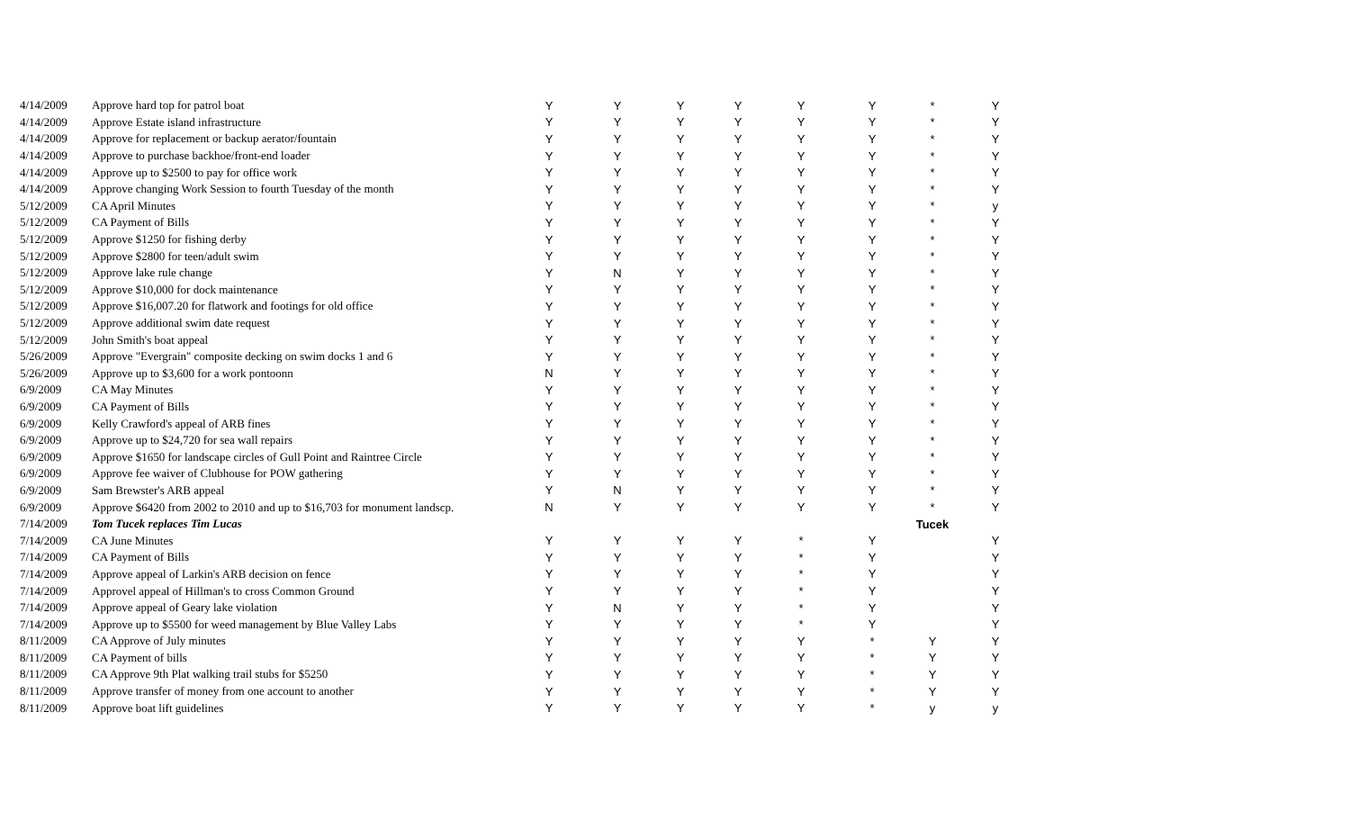| 4/14/2009 | Approve hard top for patrol boat | Y | Y | Y | Y | Y | Y | * | Y |
| 4/14/2009 | Approve Estate island infrastructure | Y | Y | Y | Y | Y | Y | * | Y |
| 4/14/2009 | Approve for replacement or backup aerator/fountain | Y | Y | Y | Y | Y | Y | * | Y |
| 4/14/2009 | Approve to purchase backhoe/front-end loader | Y | Y | Y | Y | Y | Y | * | Y |
| 4/14/2009 | Approve up to $2500 to pay for office work | Y | Y | Y | Y | Y | Y | * | Y |
| 4/14/2009 | Approve changing Work Session to fourth Tuesday of the month | Y | Y | Y | Y | Y | Y | * | Y |
| 5/12/2009 | CA April Minutes | Y | Y | Y | Y | Y | Y | * | y |
| 5/12/2009 | CA Payment of Bills | Y | Y | Y | Y | Y | Y | * | Y |
| 5/12/2009 | Approve $1250 for fishing derby | Y | Y | Y | Y | Y | Y | * | Y |
| 5/12/2009 | Approve $2800 for teen/adult swim | Y | Y | Y | Y | Y | Y | * | Y |
| 5/12/2009 | Approve lake rule change | Y | N | Y | Y | Y | Y | * | Y |
| 5/12/2009 | Approve $10,000 for dock maintenance | Y | Y | Y | Y | Y | Y | * | Y |
| 5/12/2009 | Approve $16,007.20 for flatwork and footings for old office | Y | Y | Y | Y | Y | Y | * | Y |
| 5/12/2009 | Approve additional swim date request | Y | Y | Y | Y | Y | Y | * | Y |
| 5/12/2009 | John Smith's boat appeal | Y | Y | Y | Y | Y | Y | * | Y |
| 5/26/2009 | Approve "Evergrain" composite decking on swim docks 1 and 6 | Y | Y | Y | Y | Y | Y | * | Y |
| 5/26/2009 | Approve up to $3,600 for a work pontoonn | N | Y | Y | Y | Y | Y | * | Y |
| 6/9/2009 | CA May Minutes | Y | Y | Y | Y | Y | Y | * | Y |
| 6/9/2009 | CA Payment of Bills | Y | Y | Y | Y | Y | Y | * | Y |
| 6/9/2009 | Kelly Crawford's appeal of ARB fines | Y | Y | Y | Y | Y | Y | * | Y |
| 6/9/2009 | Approve up to $24,720 for sea wall repairs | Y | Y | Y | Y | Y | Y | * | Y |
| 6/9/2009 | Approve $1650 for landscape circles of Gull Point and Raintree Circle | Y | Y | Y | Y | Y | Y | * | Y |
| 6/9/2009 | Approve fee waiver of Clubhouse for POW gathering | Y | Y | Y | Y | Y | Y | * | Y |
| 6/9/2009 | Sam Brewster's ARB appeal | Y | N | Y | Y | Y | Y | * | Y |
| 6/9/2009 | Approve $6420 from 2002 to 2010 and up to $16,703 for monument landscp. | N | Y | Y | Y | Y | Y | * | Y |
| 7/14/2009 | Tom Tucek replaces Tim Lucas | | | | | | | Tucek | |
| 7/14/2009 | CA June Minutes | Y | Y | Y | Y | * | Y | | Y |
| 7/14/2009 | CA Payment of Bills | Y | Y | Y | Y | * | Y | | Y |
| 7/14/2009 | Approve appeal of Larkin's ARB decision on fence | Y | Y | Y | Y | * | Y | | Y |
| 7/14/2009 | Approvel appeal of Hillman's to cross Common Ground | Y | Y | Y | Y | * | Y | | Y |
| 7/14/2009 | Approve appeal of Geary lake violation | Y | N | Y | Y | * | Y | | Y |
| 7/14/2009 | Approve up to $5500 for weed management by Blue Valley Labs | Y | Y | Y | Y | * | Y | | Y |
| 8/11/2009 | CA Approve of July minutes | Y | Y | Y | Y | Y | * | Y | Y |
| 8/11/2009 | CA Payment of bills | Y | Y | Y | Y | Y | * | Y | Y |
| 8/11/2009 | CA Approve 9th Plat walking trail stubs for $5250 | Y | Y | Y | Y | Y | * | Y | Y |
| 8/11/2009 | Approve transfer of money from one account to another | Y | Y | Y | Y | Y | * | Y | Y |
| 8/11/2009 | Approve boat lift guidelines | Y | Y | Y | Y | Y | * | y | y |